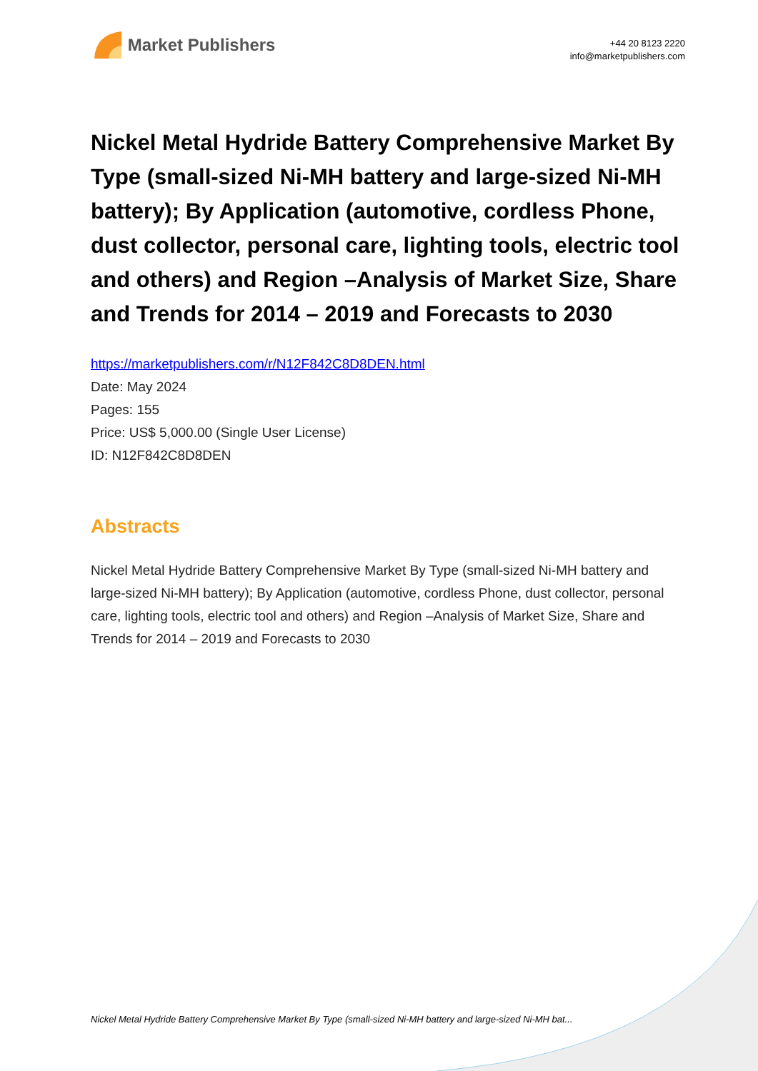Market Publishers
+44 20 8123 2220
info@marketpublishers.com
Nickel Metal Hydride Battery Comprehensive Market By Type (small-sized Ni-MH battery and large-sized Ni-MH battery); By Application (automotive, cordless Phone, dust collector, personal care, lighting tools, electric tool and others) and Region –Analysis of Market Size, Share and Trends for 2014 – 2019 and Forecasts to 2030
https://marketpublishers.com/r/N12F842C8D8DEN.html
Date: May 2024
Pages: 155
Price: US$ 5,000.00 (Single User License)
ID: N12F842C8D8DEN
Abstracts
Nickel Metal Hydride Battery Comprehensive Market By Type (small-sized Ni-MH battery and large-sized Ni-MH battery); By Application (automotive, cordless Phone, dust collector, personal care, lighting tools, electric tool and others) and Region –Analysis of Market Size, Share and Trends for 2014 – 2019 and Forecasts to 2030
Nickel Metal Hydride Battery Comprehensive Market By Type (small-sized Ni-MH battery and large-sized Ni-MH bat...